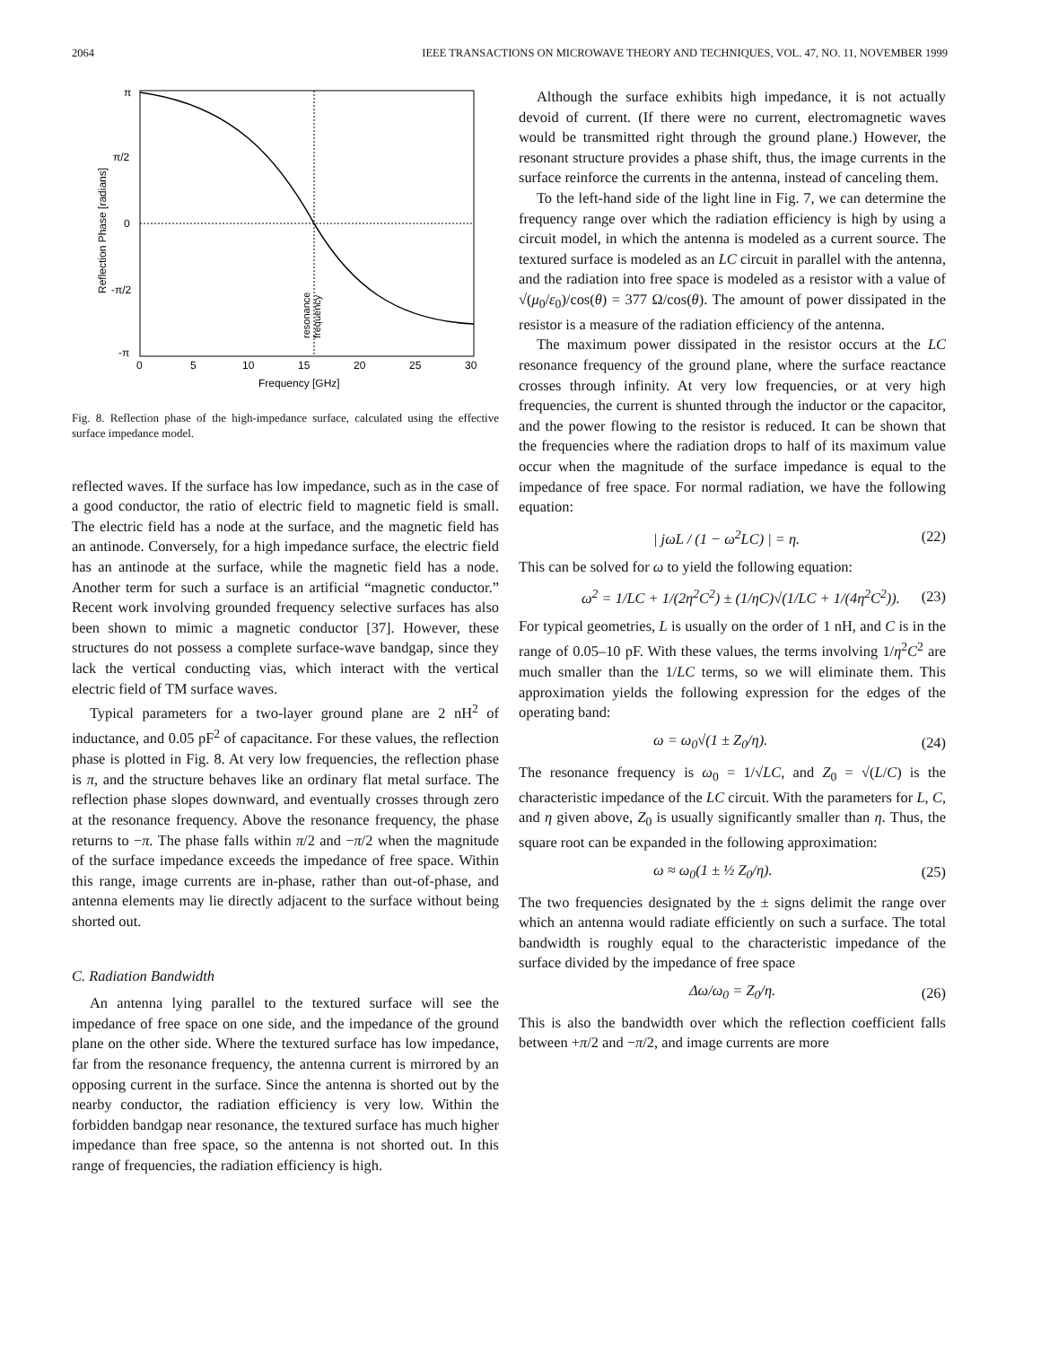2064 IEEE TRANSACTIONS ON MICROWAVE THEORY AND TECHNIQUES, VOL. 47, NO. 11, NOVEMBER 1999
π
π/2
0
-π/2
-π
0
5
10
15
20
25
30
Frequency [GHz]
Reflection Phase [radians]
resonance
frequency
Fig. 8. Reflection phase of the high-impedance surface, calculated using the effective surface impedance model.
reflected waves. If the surface has low impedance, such as in the case of a good conductor, the ratio of electric field to magnetic field is small. The electric field has a node at the surface, and the magnetic field has an antinode. Conversely, for a high impedance surface, the electric field has an antinode at the surface, while the magnetic field has a node. Another term for such a surface is an artificial “magnetic conductor.” Recent work involving grounded frequency selective surfaces has also been shown to mimic a magnetic conductor [37]. However, these structures do not possess a complete surface-wave bandgap, since they lack the vertical conducting vias, which interact with the vertical electric field of TM surface waves.
Typical parameters for a two-layer ground plane are 2 nH<sup>2</sup> of inductance, and 0.05 pF<sup>2</sup> of capacitance. For these values, the reflection phase is plotted in Fig. 8. At very low frequencies, the reflection phase is π, and the structure behaves like an ordinary flat metal surface. The reflection phase slopes downward, and eventually crosses through zero at the resonance frequency. Above the resonance frequency, the phase returns to −π. The phase falls within π/2 and −π/2 when the magnitude of the surface impedance exceeds the impedance of free space. Within this range, image currents are in-phase, rather than out-of-phase, and antenna elements may lie directly adjacent to the surface without being shorted out.
C. Radiation Bandwidth
An antenna lying parallel to the textured surface will see the impedance of free space on one side, and the impedance of the ground plane on the other side. Where the textured surface has low impedance, far from the resonance frequency, the antenna current is mirrored by an opposing current in the surface. Since the antenna is shorted out by the nearby conductor, the radiation efficiency is very low. Within the forbidden bandgap near resonance, the textured surface has much higher impedance than free space, so the antenna is not shorted out. In this range of frequencies, the radiation efficiency is high.
Although the surface exhibits high impedance, it is not actually devoid of current. (If there were no current, electromagnetic waves would be transmitted right through the ground plane.) However, the resonant structure provides a phase shift, thus, the image currents in the surface reinforce the currents in the antenna, instead of canceling them.
To the left-hand side of the light line in Fig. 7, we can determine the frequency range over which the radiation efficiency is high by using a circuit model, in which the antenna is modeled as a current source. The textured surface is modeled as an LC circuit in parallel with the antenna, and the radiation into free space is modeled as a resistor with a value of √(μ<sub>0</sub>/ε<sub>0</sub>)/cos(θ) = 377 Ω/cos(θ). The amount of power dissipated in the resistor is a measure of the radiation efficiency of the antenna.
The maximum power dissipated in the resistor occurs at the LC resonance frequency of the ground plane, where the surface reactance crosses through infinity. At very low frequencies, or at very high frequencies, the current is shunted through the inductor or the capacitor, and the power flowing to the resistor is reduced. It can be shown that the frequencies where the radiation drops to half of its maximum value occur when the magnitude of the surface impedance is equal to the impedance of free space. For normal radiation, we have the following equation:
| jωL / (1 − ω<sup>2</sup>LC) | = η. (22)
This can be solved for ω to yield the following equation:
ω<sup>2</sup> = 1/LC + 1/(2η<sup>2</sup>C<sup>2</sup>) ± (1/ηC)√(1/LC + 1/(4η<sup>2</sup>C<sup>2</sup>)). (23)
For typical geometries, L is usually on the order of 1 nH, and C is in the range of 0.05–10 pF. With these values, the terms involving 1/η<sup>2</sup>C<sup>2</sup> are much smaller than the 1/LC terms, so we will eliminate them. This approximation yields the following expression for the edges of the operating band:
ω = ω<sub>0</sub>√(1 ± Z<sub>0</sub>/η). (24)
The resonance frequency is ω<sub>0</sub> = 1/√LC, and Z<sub>0</sub> = √(L/C) is the characteristic impedance of the LC circuit. With the parameters for L, C, and η given above, Z<sub>0</sub> is usually significantly smaller than η. Thus, the square root can be expanded in the following approximation:
ω ≈ ω<sub>0</sub>(1 ± ½ Z<sub>0</sub>/η). (25)
The two frequencies designated by the ± signs delimit the range over which an antenna would radiate efficiently on such a surface. The total bandwidth is roughly equal to the characteristic impedance of the surface divided by the impedance of free space
Δω/ω<sub>0</sub> = Z<sub>0</sub>/η. (26)
This is also the bandwidth over which the reflection coefficient falls between +π/2 and −π/2, and image currents are more